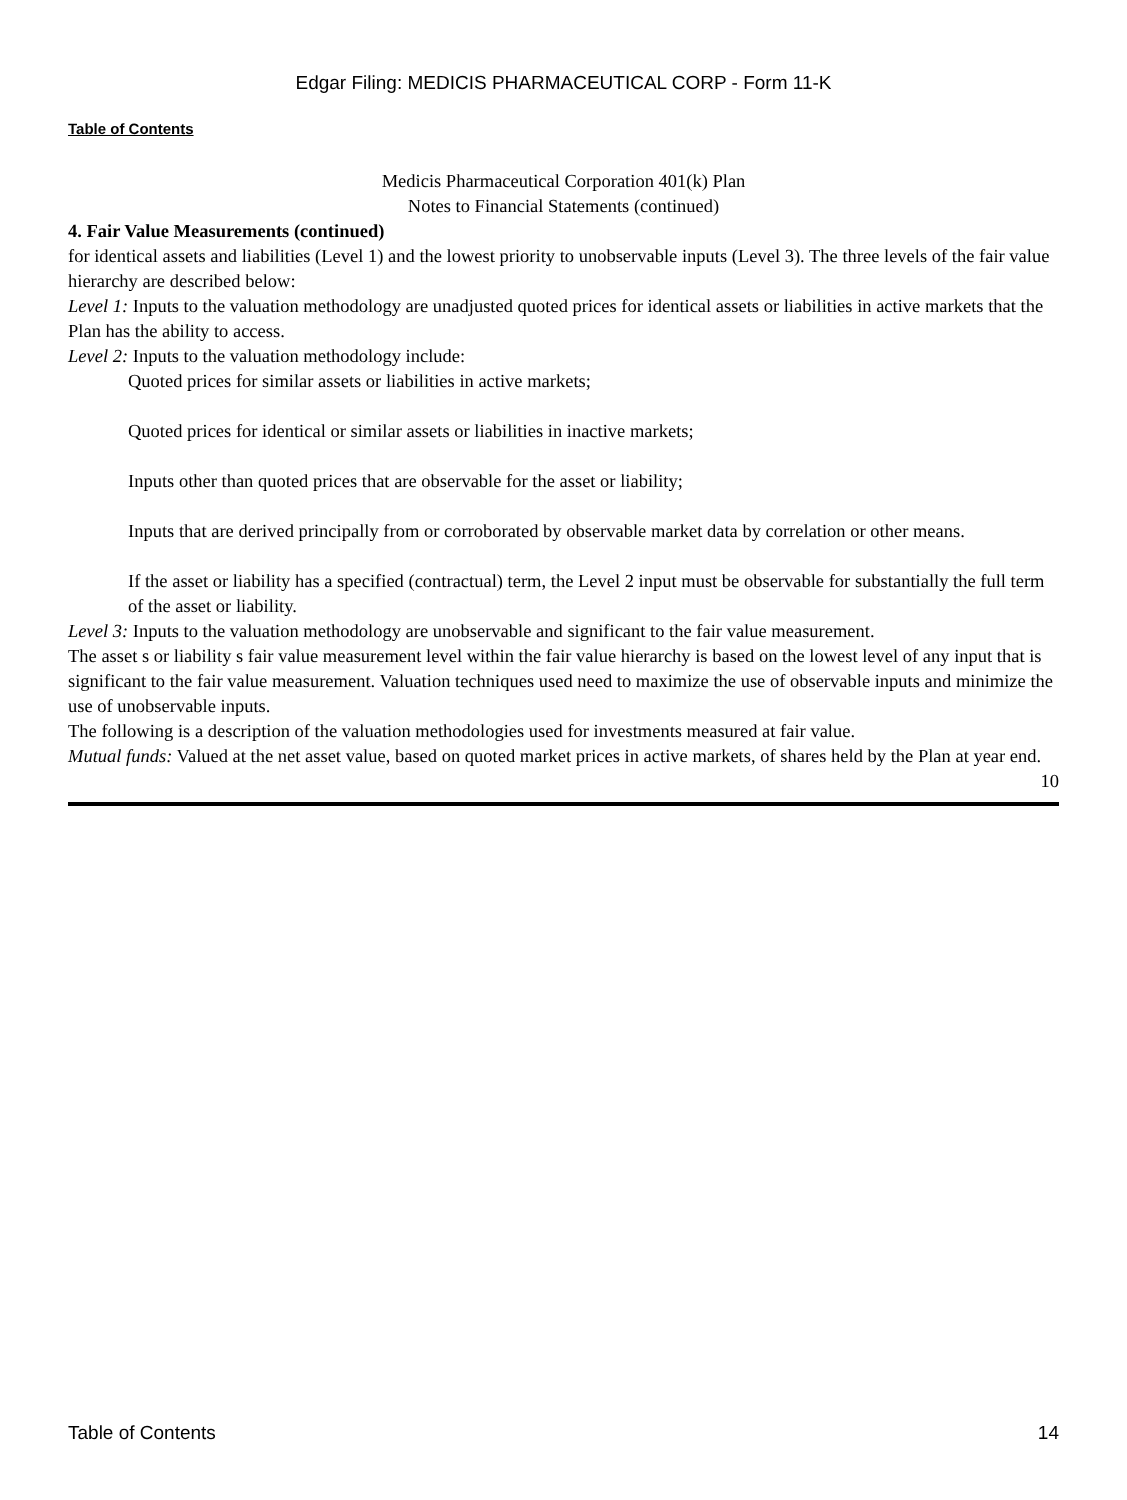Edgar Filing: MEDICIS PHARMACEUTICAL CORP - Form 11-K
Table of Contents
Medicis Pharmaceutical Corporation 401(k) Plan
Notes to Financial Statements (continued)
4. Fair Value Measurements (continued)
for identical assets and liabilities (Level 1) and the lowest priority to unobservable inputs (Level 3). The three levels of the fair value hierarchy are described below:
Level 1: Inputs to the valuation methodology are unadjusted quoted prices for identical assets or liabilities in active markets that the Plan has the ability to access.
Level 2: Inputs to the valuation methodology include:
Quoted prices for similar assets or liabilities in active markets;
Quoted prices for identical or similar assets or liabilities in inactive markets;
Inputs other than quoted prices that are observable for the asset or liability;
Inputs that are derived principally from or corroborated by observable market data by correlation or other means.
If the asset or liability has a specified (contractual) term, the Level 2 input must be observable for substantially the full term of the asset or liability.
Level 3: Inputs to the valuation methodology are unobservable and significant to the fair value measurement.
The asset s or liability s fair value measurement level within the fair value hierarchy is based on the lowest level of any input that is significant to the fair value measurement. Valuation techniques used need to maximize the use of observable inputs and minimize the use of unobservable inputs.
The following is a description of the valuation methodologies used for investments measured at fair value.
Mutual funds: Valued at the net asset value, based on quoted market prices in active markets, of shares held by the Plan at year end.
10
Table of Contents 14